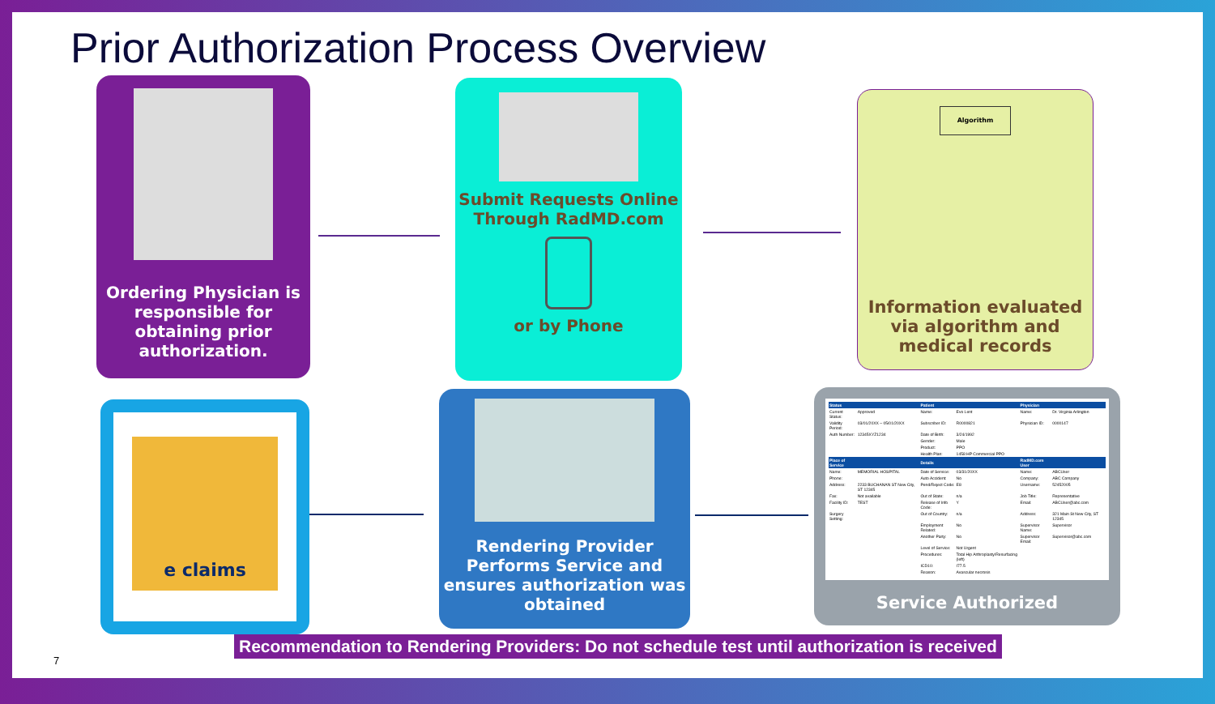Prior Authorization Process Overview
Ordering Physician is responsible for obtaining prior authorization.
Submit Requests Online Through RadMD.com
or by Phone
Algorithm
Information evaluated via algorithm and medical records
| Status | | Patient | | Physician | |
| --- | --- | --- | --- | --- | --- |
| Current Status: | Approved | Name: | Evo Lent | Name: | Dr. Virginia Arlington |
| Validity Period: | 03/01/20XX – 05/01/20XX | Subscriber ID: | R0000821 | Physician ID: | 0000147 |
| Auth Number: | 12345XYZ1234 | Date of Birth: | 3/24/1992 | | |
| | | Gender: | Male | | |
| | | Product: | PPO | | |
| | | Health Plan: | 1458 HP Commercial PPO | | |
| Place of Service | | Details | | RadMD.com User | |
| Name: | MEMORIAL HOSPITAL | Date of Service: | 03/31/20XX | Name: | ABCUser |
| Phone: | | Auto Accident: | No | Company: | ABC Company |
| Address: | 2233 BUCHANAN ST New City, ST 12345 | Pend/Reject Code: | E8 | Username: | 52452005 |
| Fax: | Not available | Out of State: | n/a | Job Title: | Representative |
| Facility ID: | TEST | Release of Info Code: | Y | Email: | ABCUser@abc.com |
| Surgery Setting: | | Out of Country: | n/a | Address: | 321 Main St New City, ST 12345 |
| | | Employment Related: | No | Supervisor Name: | Supervisor |
| | | Another Party: | No | Supervisor Email: | Supervisor@abc.com |
| | | Level of Service: | Not Urgent | | |
| | | Procedures: | Total Hip Arthroplasty/Resurfacing (left) | | |
| | | ICD10: | I77.5 | | |
| | | Reason: | Avascular necrosis | | |
Service Authorized
Rendering Provider Performs Service and ensures authorization was obtained
e claims
7
Recommendation to Rendering Providers: Do not schedule test until authorization is received